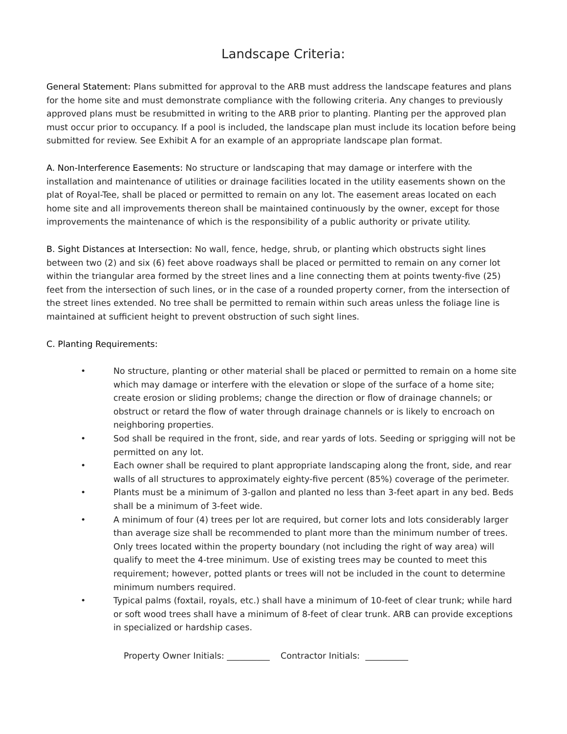Landscape Criteria:
General Statement: Plans submitted for approval to the ARB must address the landscape features and plans for the home site and must demonstrate compliance with the following criteria. Any changes to previously approved plans must be resubmitted in writing to the ARB prior to planting. Planting per the approved plan must occur prior to occupancy. If a pool is included, the landscape plan must include its location before being submitted for review. See Exhibit A for an example of an appropriate landscape plan format.
A. Non-Interference Easements: No structure or landscaping that may damage or interfere with the installation and maintenance of utilities or drainage facilities located in the utility easements shown on the plat of Royal-Tee, shall be placed or permitted to remain on any lot. The easement areas located on each home site and all improvements thereon shall be maintained continuously by the owner, except for those improvements the maintenance of which is the responsibility of a public authority or private utility.
B. Sight Distances at Intersection: No wall, fence, hedge, shrub, or planting which obstructs sight lines between two (2) and six (6) feet above roadways shall be placed or permitted to remain on any corner lot within the triangular area formed by the street lines and a line connecting them at points twenty-five (25) feet from the intersection of such lines, or in the case of a rounded property corner, from the intersection of the street lines extended. No tree shall be permitted to remain within such areas unless the foliage line is maintained at sufficient height to prevent obstruction of such sight lines.
C. Planting Requirements:
• No structure, planting or other material shall be placed or permitted to remain on a home site which may damage or interfere with the elevation or slope of the surface of a home site; create erosion or sliding problems; change the direction or flow of drainage channels; or obstruct or retard the flow of water through drainage channels or is likely to encroach on neighboring properties.
• Sod shall be required in the front, side, and rear yards of lots. Seeding or sprigging will not be permitted on any lot.
• Each owner shall be required to plant appropriate landscaping along the front, side, and rear walls of all structures to approximately eighty-five percent (85%) coverage of the perimeter.
• Plants must be a minimum of 3-gallon and planted no less than 3-feet apart in any bed. Beds shall be a minimum of 3-feet wide.
• A minimum of four (4) trees per lot are required, but corner lots and lots considerably larger than average size shall be recommended to plant more than the minimum number of trees. Only trees located within the property boundary (not including the right of way area) will qualify to meet the 4-tree minimum. Use of existing trees may be counted to meet this requirement; however, potted plants or trees will not be included in the count to determine minimum numbers required.
• Typical palms (foxtail, royals, etc.) shall have a minimum of 10-feet of clear trunk; while hard or soft wood trees shall have a minimum of 8-feet of clear trunk. ARB can provide exceptions in specialized or hardship cases.
Property Owner Initials: __________ Contractor Initials: __________